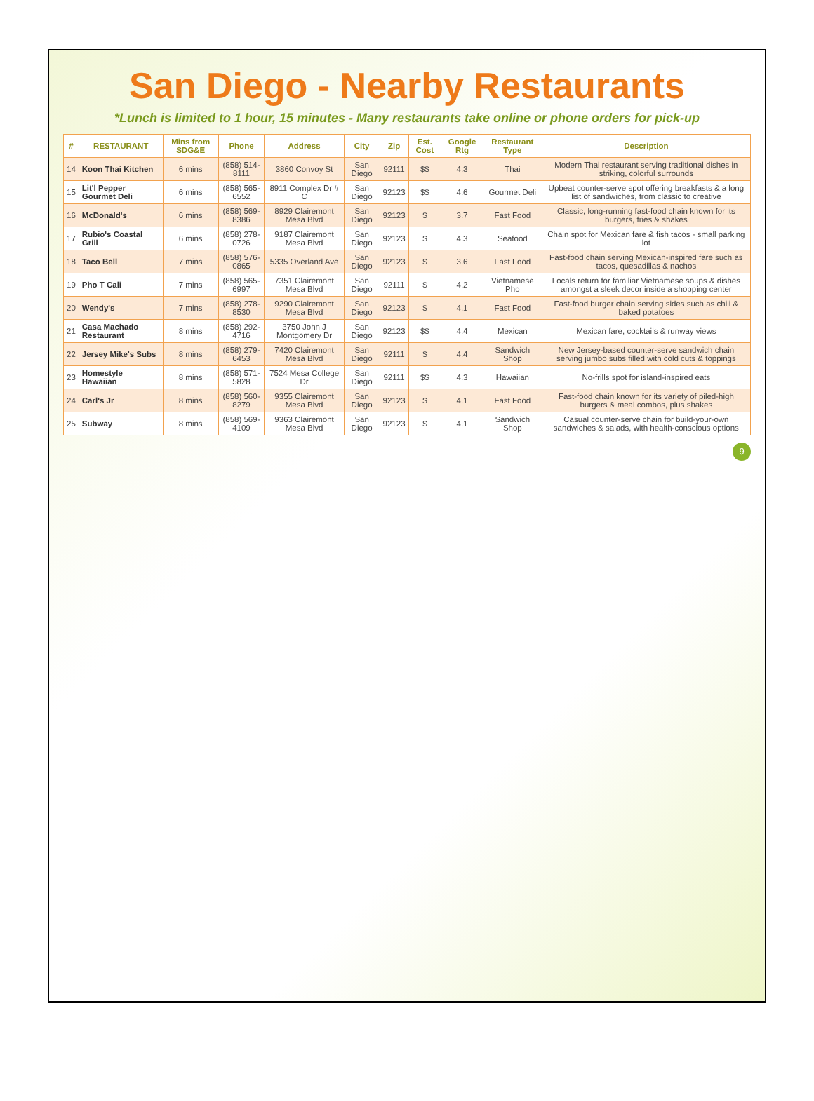San Diego - Nearby Restaurants
*Lunch is limited to 1 hour, 15 minutes - Many restaurants take online or phone orders for pick-up
| # | RESTAURANT | Mins from SDG&E | Phone | Address | City | Zip | Est. Cost | Google Rtg | Restaurant Type | Description |
| --- | --- | --- | --- | --- | --- | --- | --- | --- | --- | --- |
| 14 | Koon Thai Kitchen | 6 mins | (858) 514-8111 | 3860 Convoy St | San Diego | 92111 | $$ | 4.3 | Thai | Modern Thai restaurant serving traditional dishes in striking, colorful surrounds |
| 15 | Lit'l Pepper Gourmet Deli | 6 mins | (858) 565-6552 | 8911 Complex Dr # C | San Diego | 92123 | $$ | 4.6 | Gourmet Deli | Upbeat counter-serve spot offering breakfasts & a long list of sandwiches, from classic to creative |
| 16 | McDonald's | 6 mins | (858) 569-8386 | 8929 Clairemont Mesa Blvd | San Diego | 92123 | $ | 3.7 | Fast Food | Classic, long-running fast-food chain known for its burgers, fries & shakes |
| 17 | Rubio's Coastal Grill | 6 mins | (858) 278-0726 | 9187 Clairemont Mesa Blvd | San Diego | 92123 | $ | 4.3 | Seafood | Chain spot for Mexican fare & fish tacos - small parking lot |
| 18 | Taco Bell | 7 mins | (858) 576-0865 | 5335 Overland Ave | San Diego | 92123 | $ | 3.6 | Fast Food | Fast-food chain serving Mexican-inspired fare such as tacos, quesadillas & nachos |
| 19 | Pho T Cali | 7 mins | (858) 565-6997 | 7351 Clairemont Mesa Blvd | San Diego | 92111 | $ | 4.2 | Vietnamese Pho | Locals return for familiar Vietnamese soups & dishes amongst a sleek decor inside a shopping center |
| 20 | Wendy's | 7 mins | (858) 278-8530 | 9290 Clairemont Mesa Blvd | San Diego | 92123 | $ | 4.1 | Fast Food | Fast-food burger chain serving sides such as chili & baked potatoes |
| 21 | Casa Machado Restaurant | 8 mins | (858) 292-4716 | 3750 John J Montgomery Dr | San Diego | 92123 | $$ | 4.4 | Mexican | Mexican fare, cocktails & runway views |
| 22 | Jersey Mike's Subs | 8 mins | (858) 279-6453 | 7420 Clairemont Mesa Blvd | San Diego | 92111 | $ | 4.4 | Sandwich Shop | New Jersey-based counter-serve sandwich chain serving jumbo subs filled with cold cuts & toppings |
| 23 | Homestyle Hawaiian | 8 mins | (858) 571-5828 | 7524 Mesa College Dr | San Diego | 92111 | $$ | 4.3 | Hawaiian | No-frills spot for island-inspired eats |
| 24 | Carl's Jr | 8 mins | (858) 560-8279 | 9355 Clairemont Mesa Blvd | San Diego | 92123 | $ | 4.1 | Fast Food | Fast-food chain known for its variety of piled-high burgers & meal combos, plus shakes |
| 25 | Subway | 8 mins | (858) 569-4109 | 9363 Clairemont Mesa Blvd | San Diego | 92123 | $ | 4.1 | Sandwich Shop | Casual counter-serve chain for build-your-own sandwiches & salads, with health-conscious options |
9